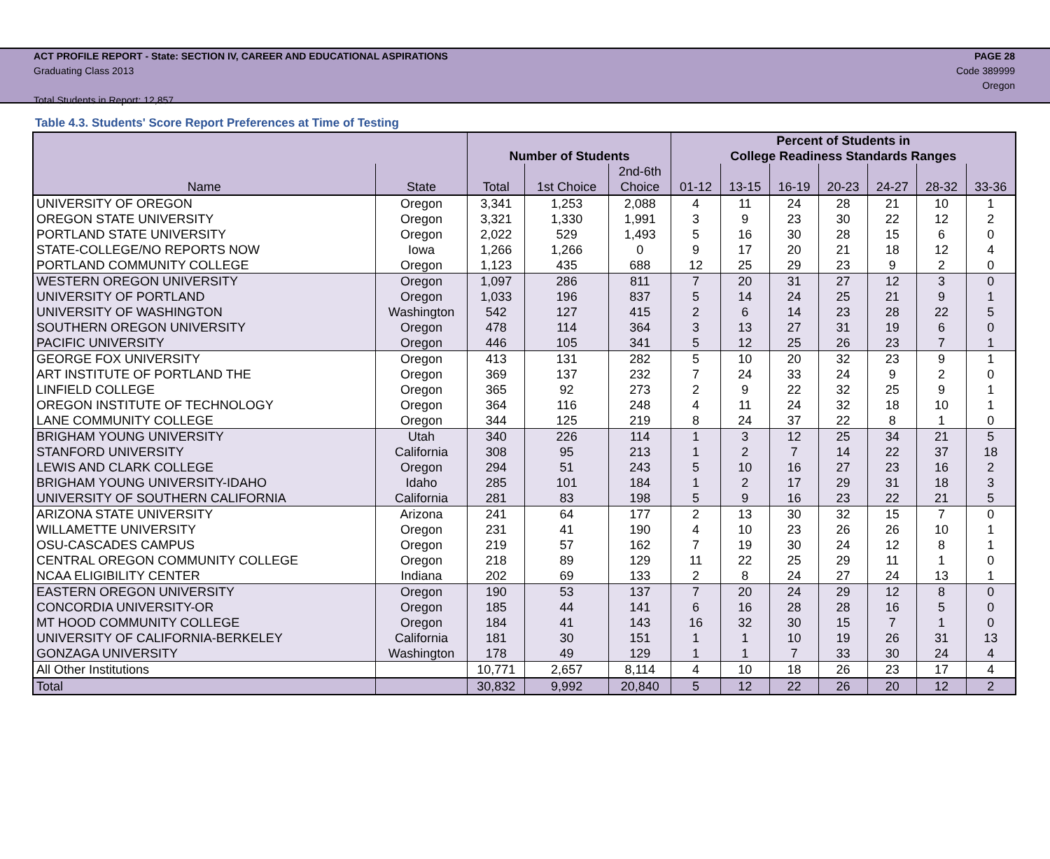ACT PROFILE REPORT - State: SECTION IV, CAREER AND EDUCATIONAL ASPIRATIONS PAGE 28
Graduating Class 2013 Code 389999
Oregon
Total Students in Report: 12,857
Table 4.3. Students' Score Report Preferences at Time of Testing
| | | | | | Percent of Students in | | | | | | |
| --- | --- | --- | --- | --- | --- | --- | --- | --- | --- | --- | --- |
| | | Number of Students | | | College Readiness Standards Ranges | | | | | | |
| | | | | 2nd-6th | | | | | | | |
| Name | State | Total | 1st Choice | Choice | 01-12 | 13-15 | 16-19 | 20-23 | 24-27 | 28-32 | 33-36 |
| UNIVERSITY OF OREGON | Oregon | 3,341 | 1,253 | 2,088 | 4 | 11 | 24 | 28 | 21 | 10 | 1 |
| OREGON STATE UNIVERSITY | Oregon | 3,321 | 1,330 | 1,991 | 3 | 9 | 23 | 30 | 22 | 12 | 2 |
| PORTLAND STATE UNIVERSITY | Oregon | 2,022 | 529 | 1,493 | 5 | 16 | 30 | 28 | 15 | 6 | 0 |
| STATE-COLLEGE/NO REPORTS NOW | Iowa | 1,266 | 1,266 | 0 | 9 | 17 | 20 | 21 | 18 | 12 | 4 |
| PORTLAND COMMUNITY COLLEGE | Oregon | 1,123 | 435 | 688 | 12 | 25 | 29 | 23 | 9 | 2 | 0 |
| WESTERN OREGON UNIVERSITY | Oregon | 1,097 | 286 | 811 | 7 | 20 | 31 | 27 | 12 | 3 | 0 |
| UNIVERSITY OF PORTLAND | Oregon | 1,033 | 196 | 837 | 5 | 14 | 24 | 25 | 21 | 9 | 1 |
| UNIVERSITY OF WASHINGTON | Washington | 542 | 127 | 415 | 2 | 6 | 14 | 23 | 28 | 22 | 5 |
| SOUTHERN OREGON UNIVERSITY | Oregon | 478 | 114 | 364 | 3 | 13 | 27 | 31 | 19 | 6 | 0 |
| PACIFIC UNIVERSITY | Oregon | 446 | 105 | 341 | 5 | 12 | 25 | 26 | 23 | 7 | 1 |
| GEORGE FOX UNIVERSITY | Oregon | 413 | 131 | 282 | 5 | 10 | 20 | 32 | 23 | 9 | 1 |
| ART INSTITUTE OF PORTLAND THE | Oregon | 369 | 137 | 232 | 7 | 24 | 33 | 24 | 9 | 2 | 0 |
| LINFIELD COLLEGE | Oregon | 365 | 92 | 273 | 2 | 9 | 22 | 32 | 25 | 9 | 1 |
| OREGON INSTITUTE OF TECHNOLOGY | Oregon | 364 | 116 | 248 | 4 | 11 | 24 | 32 | 18 | 10 | 1 |
| LANE COMMUNITY COLLEGE | Oregon | 344 | 125 | 219 | 8 | 24 | 37 | 22 | 8 | 1 | 0 |
| BRIGHAM YOUNG UNIVERSITY | Utah | 340 | 226 | 114 | 1 | 3 | 12 | 25 | 34 | 21 | 5 |
| STANFORD UNIVERSITY | California | 308 | 95 | 213 | 1 | 2 | 7 | 14 | 22 | 37 | 18 |
| LEWIS AND CLARK COLLEGE | Oregon | 294 | 51 | 243 | 5 | 10 | 16 | 27 | 23 | 16 | 2 |
| BRIGHAM YOUNG UNIVERSITY-IDAHO | Idaho | 285 | 101 | 184 | 1 | 2 | 17 | 29 | 31 | 18 | 3 |
| UNIVERSITY OF SOUTHERN CALIFORNIA | California | 281 | 83 | 198 | 5 | 9 | 16 | 23 | 22 | 21 | 5 |
| ARIZONA STATE UNIVERSITY | Arizona | 241 | 64 | 177 | 2 | 13 | 30 | 32 | 15 | 7 | 0 |
| WILLAMETTE UNIVERSITY | Oregon | 231 | 41 | 190 | 4 | 10 | 23 | 26 | 26 | 10 | 1 |
| OSU-CASCADES CAMPUS | Oregon | 219 | 57 | 162 | 7 | 19 | 30 | 24 | 12 | 8 | 1 |
| CENTRAL OREGON COMMUNITY COLLEGE | Oregon | 218 | 89 | 129 | 11 | 22 | 25 | 29 | 11 | 1 | 0 |
| NCAA ELIGIBILITY CENTER | Indiana | 202 | 69 | 133 | 2 | 8 | 24 | 27 | 24 | 13 | 1 |
| EASTERN OREGON UNIVERSITY | Oregon | 190 | 53 | 137 | 7 | 20 | 24 | 29 | 12 | 8 | 0 |
| CONCORDIA UNIVERSITY-OR | Oregon | 185 | 44 | 141 | 6 | 16 | 28 | 28 | 16 | 5 | 0 |
| MT HOOD COMMUNITY COLLEGE | Oregon | 184 | 41 | 143 | 16 | 32 | 30 | 15 | 7 | 1 | 0 |
| UNIVERSITY OF CALIFORNIA-BERKELEY | California | 181 | 30 | 151 | 1 | 1 | 10 | 19 | 26 | 31 | 13 |
| GONZAGA UNIVERSITY | Washington | 178 | 49 | 129 | 1 | 1 | 7 | 33 | 30 | 24 | 4 |
| All Other Institutions | | 10,771 | 2,657 | 8,114 | 4 | 10 | 18 | 26 | 23 | 17 | 4 |
| Total | | 30,832 | 9,992 | 20,840 | 5 | 12 | 22 | 26 | 20 | 12 | 2 |